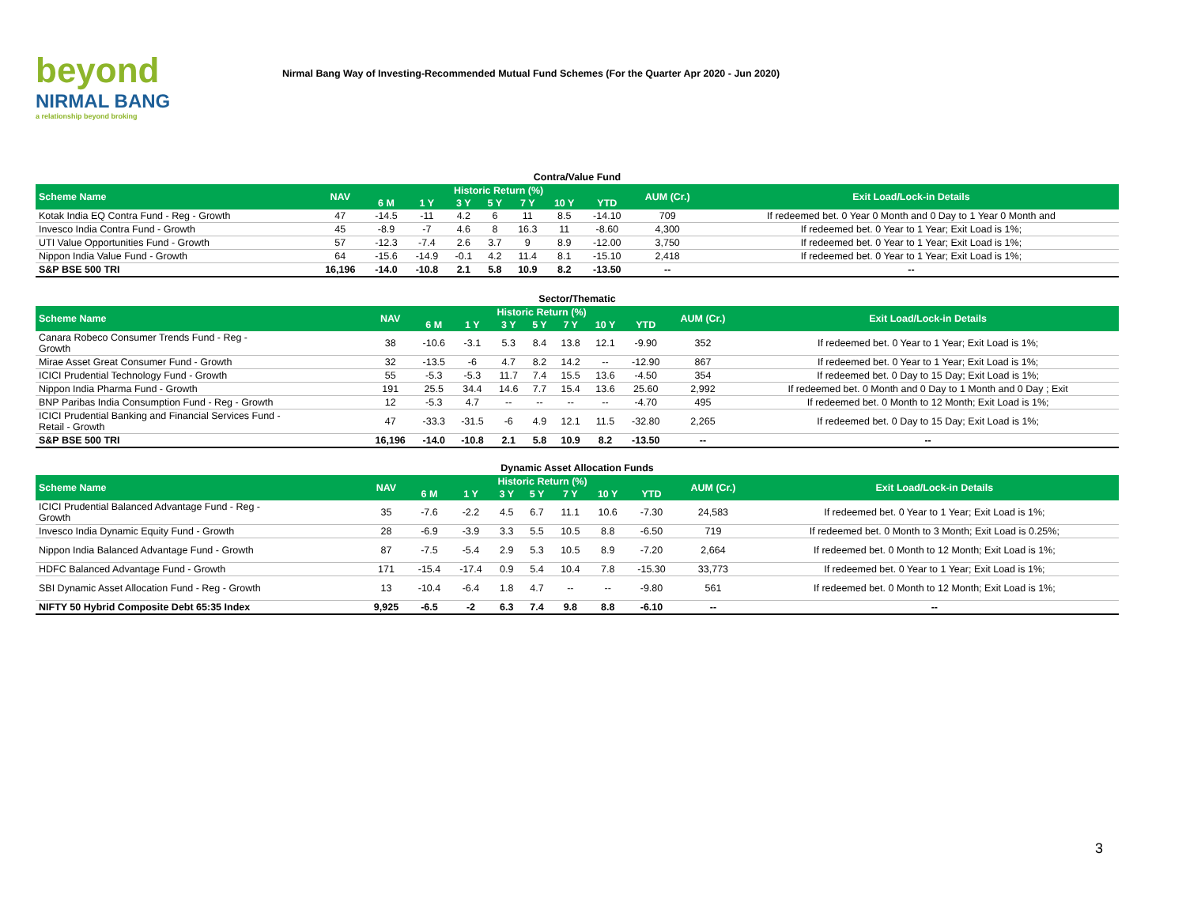beyond
NIRMAL BANG
a relationship beyond broking
Nirmal Bang Way of Investing-Recommended Mutual Fund Schemes (For the Quarter Apr 2020 - Jun 2020)
Contra/Value Fund
| Scheme Name | NAV | Historic Return (%) | | | | | | | AUM (Cr.) | Exit Load/Lock-in Details |
| --- | --- | --- | --- | --- | --- | --- | --- | --- | --- | --- |
| | | 6 M | 1 Y | 3 Y | 5 Y | 7 Y | 10 Y | YTD | | |
| Kotak India EQ Contra Fund - Reg - Growth | 47 | -14.5 | -11 | 4.2 | 6 | 11 | 8.5 | -14.10 | 709 | If redeemed bet. 0 Year 0 Month and 0 Day to 1 Year 0 Month and |
| Invesco India Contra Fund - Growth | 45 | -8.9 | -7 | 4.6 | 8 | 16.3 | 11 | -8.60 | 4,300 | If redeemed bet. 0 Year to 1 Year; Exit Load is 1%; |
| UTI Value Opportunities Fund - Growth | 57 | -12.3 | -7.4 | 2.6 | 3.7 | 9 | 8.9 | -12.00 | 3,750 | If redeemed bet. 0 Year to 1 Year; Exit Load is 1%; |
| Nippon India Value Fund - Growth | 64 | -15.6 | -14.9 | -0.1 | 4.2 | 11.4 | 8.1 | -15.10 | 2,418 | If redeemed bet. 0 Year to 1 Year; Exit Load is 1%; |
| S&P BSE 500 TRI | 16,196 | -14.0 | -10.8 | 2.1 | 5.8 | 10.9 | 8.2 | -13.50 | -- | -- |
Sector/Thematic
| Scheme Name | NAV | Historic Return (%) | | | | | | | AUM (Cr.) | Exit Load/Lock-in Details |
| --- | --- | --- | --- | --- | --- | --- | --- | --- | --- | --- |
| | | 6 M | 1 Y | 3 Y | 5 Y | 7 Y | 10 Y | YTD | | |
| Canara Robeco Consumer Trends Fund - Reg - Growth | 38 | -10.6 | -3.1 | 5.3 | 8.4 | 13.8 | 12.1 | -9.90 | 352 | If redeemed bet. 0 Year to 1 Year; Exit Load is 1%; |
| Mirae Asset Great Consumer Fund - Growth | 32 | -13.5 | -6 | 4.7 | 8.2 | 14.2 | -- | -12.90 | 867 | If redeemed bet. 0 Year to 1 Year; Exit Load is 1%; |
| ICICI Prudential Technology Fund - Growth | 55 | -5.3 | -5.3 | 11.7 | 7.4 | 15.5 | 13.6 | -4.50 | 354 | If redeemed bet. 0 Day to 15 Day; Exit Load is 1%; |
| Nippon India Pharma Fund - Growth | 191 | 25.5 | 34.4 | 14.6 | 7.7 | 15.4 | 13.6 | 25.60 | 2,992 | If redeemed bet. 0 Month and 0 Day to 1 Month and 0 Day ; Exit |
| BNP Paribas India Consumption Fund - Reg - Growth | 12 | -5.3 | 4.7 | -- | -- | -- | -- | -4.70 | 495 | If redeemed bet. 0 Month to 12 Month; Exit Load is 1%; |
| ICICI Prudential Banking and Financial Services Fund - Retail - Growth | 47 | -33.3 | -31.5 | -6 | 4.9 | 12.1 | 11.5 | -32.80 | 2,265 | If redeemed bet. 0 Day to 15 Day; Exit Load is 1%; |
| S&P BSE 500 TRI | 16,196 | -14.0 | -10.8 | 2.1 | 5.8 | 10.9 | 8.2 | -13.50 | -- | -- |
Dynamic Asset Allocation Funds
| Scheme Name | NAV | Historic Return (%) | | | | | | | AUM (Cr.) | Exit Load/Lock-in Details |
| --- | --- | --- | --- | --- | --- | --- | --- | --- | --- | --- |
| | | 6 M | 1 Y | 3 Y | 5 Y | 7 Y | 10 Y | YTD | | |
| ICICI Prudential Balanced Advantage Fund - Reg - Growth | 35 | -7.6 | -2.2 | 4.5 | 6.7 | 11.1 | 10.6 | -7.30 | 24,583 | If redeemed bet. 0 Year to 1 Year; Exit Load is 1%; |
| Invesco India Dynamic Equity Fund - Growth | 28 | -6.9 | -3.9 | 3.3 | 5.5 | 10.5 | 8.8 | -6.50 | 719 | If redeemed bet. 0 Month to 3 Month; Exit Load is 0.25%; |
| Nippon India Balanced Advantage Fund - Growth | 87 | -7.5 | -5.4 | 2.9 | 5.3 | 10.5 | 8.9 | -7.20 | 2,664 | If redeemed bet. 0 Month to 12 Month; Exit Load is 1%; |
| HDFC Balanced Advantage Fund - Growth | 171 | -15.4 | -17.4 | 0.9 | 5.4 | 10.4 | 7.8 | -15.30 | 33,773 | If redeemed bet. 0 Year to 1 Year; Exit Load is 1%; |
| SBI Dynamic Asset Allocation Fund - Reg - Growth | 13 | -10.4 | -6.4 | 1.8 | 4.7 | -- | -- | -9.80 | 561 | If redeemed bet. 0 Month to 12 Month; Exit Load is 1%; |
| NIFTY 50 Hybrid Composite Debt 65:35 Index | 9,925 | -6.5 | -2 | 6.3 | 7.4 | 9.8 | 8.8 | -6.10 | -- | -- |
3